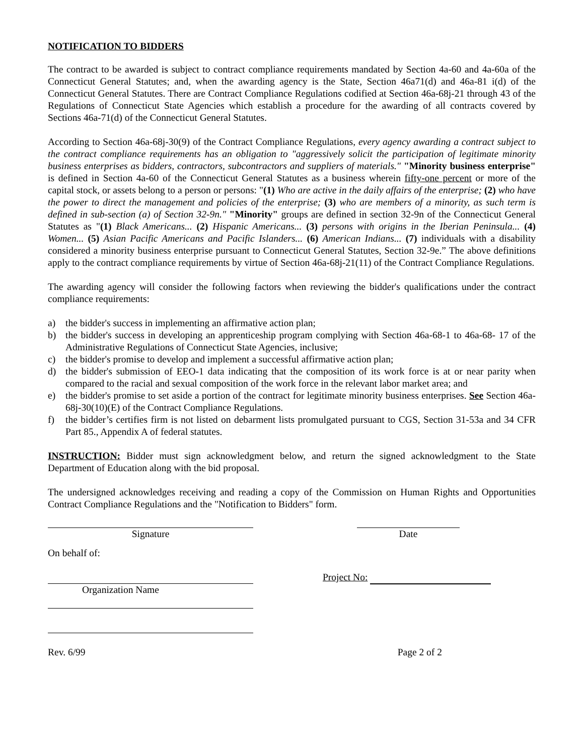NOTIFICATION TO BIDDERS
The contract to be awarded is subject to contract compliance requirements mandated by Section 4a-60 and 4a-60a of the Connecticut General Statutes; and, when the awarding agency is the State, Section 46a71(d) and 46a-81 i(d) of the Connecticut General Statutes. There are Contract Compliance Regulations codified at Section 46a-68j-21 through 43 of the Regulations of Connecticut State Agencies which establish a procedure for the awarding of all contracts covered by Sections 46a-71(d) of the Connecticut General Statutes.
According to Section 46a-68j-30(9) of the Contract Compliance Regulations, every agency awarding a contract subject to the contract compliance requirements has an obligation to "aggressively solicit the participation of legitimate minority business enterprises as bidders, contractors, subcontractors and suppliers of materials." "Minority business enterprise" is defined in Section 4a-60 of the Connecticut General Statutes as a business wherein fifty-one percent or more of the capital stock, or assets belong to a person or persons: "(1) Who are active in the daily affairs of the enterprise; (2) who have the power to direct the management and policies of the enterprise; (3) who are members of a minority, as such term is defined in sub-section (a) of Section 32-9n." "Minority" groups are defined in section 32-9n of the Connecticut General Statutes as "(1) Black Americans... (2) Hispanic Americans... (3) persons with origins in the Iberian Peninsula... (4) Women... (5) Asian Pacific Americans and Pacific Islanders... (6) American Indians... (7) individuals with a disability considered a minority business enterprise pursuant to Connecticut General Statutes, Section 32-9e.” The above definitions apply to the contract compliance requirements by virtue of Section 46a-68j-21(11) of the Contract Compliance Regulations.
The awarding agency will consider the following factors when reviewing the bidder's qualifications under the contract compliance requirements:
a) the bidder's success in implementing an affirmative action plan;
b) the bidder's success in developing an apprenticeship program complying with Section 46a-68-1 to 46a-68- 17 of the Administrative Regulations of Connecticut State Agencies, inclusive;
c) the bidder's promise to develop and implement a successful affirmative action plan;
d) the bidder's submission of EEO-1 data indicating that the composition of its work force is at or near parity when compared to the racial and sexual composition of the work force in the relevant labor market area; and
e) the bidder's promise to set aside a portion of the contract for legitimate minority business enterprises. See Section 46a-68j-30(10)(E) of the Contract Compliance Regulations.
f) the bidder’s certifies firm is not listed on debarment lists promulgated pursuant to CGS, Section 31-53a and 34 CFR Part 85., Appendix A of federal statutes.
INSTRUCTION: Bidder must sign acknowledgment below, and return the signed acknowledgment to the State Department of Education along with the bid proposal.
The undersigned acknowledges receiving and reading a copy of the Commission on Human Rights and Opportunities Contract Compliance Regulations and the "Notification to Bidders" form.
Signature Date
On behalf of:
Organization Name
Project No:
Rev. 6/99 Page 2 of 2